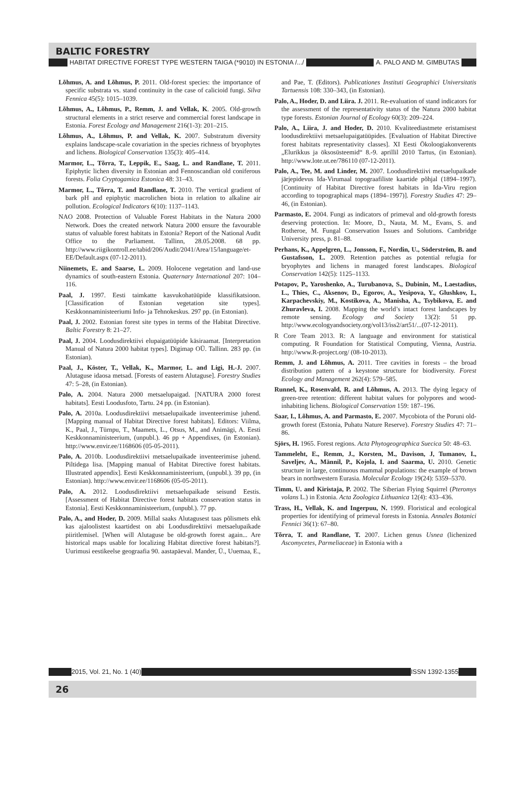BALTIC FORESTRY
HABITAT DIRECTIVE FOREST TYPE WESTERN TAIGA (*9010) IN ESTONIA /.../ A. PALO AND M. GIMBUTAS
Lõhmus, A. and Lõhmus, P. 2011. Old-forest species: the importance of specific substrata vs. stand continuity in the case of calicioid fungi. Silva Fennica 45(5): 1015–1039.
Lõhmus, A., Lõhmus, P., Remm, J. and Vellak, K. 2005. Old-growth structural elements in a strict reserve and commercial forest landscape in Estonia. Forest Ecology and Management 216(1-3): 201–215.
Lõhmus, A., Lõhmus, P. and Vellak, K. 2007. Substratum diversity explains landscape-scale covariation in the species richness of bryophytes and lichens. Biological Conservation 135(3): 405–414.
Marmor, L., Tõrra, T., Leppik, E., Saag, L. and Randlane, T. 2011. Epiphytic lichen diversity in Estonian and Fennoscandian old coniferous forests. Folia Cryptogamica Estonica 48: 31–43.
Marmor, L., Tõrra, T. and Randlane, T. 2010. The vertical gradient of bark pH and epiphytic macrolichen biota in relation to alkaline air pollution. Ecological Indicators 6(10): 1137–1143.
NAO 2008. Protection of Valuable Forest Habitats in the Natura 2000 Network. Does the created network Natura 2000 ensure the favourable status of valuable forest habitats in Estonia? Report of the National Audit Office to the Parliament. Tallinn, 28.05.2008. 68 pp. http://www.riigikontroll.ee/tabid/206/Audit/2041/Area/15/language/et-EE/Default.aspx (07-12-2011).
Niinemets, E. and Saarse, L. 2009. Holocene vegetation and land-use dynamics of south-eastern Estonia. Quaternary International 207: 104–116.
Paal, J. 1997. Eesti taimkatte kasvukohatüüpide klassifikatsioon. [Classification of Estonian vegetation site types]. Keskkonnaministeeriumi Info- ja Tehnokeskus. 297 pp. (in Estonian).
Paal, J. 2002. Estonian forest site types in terms of the Habitat Directive. Baltic Forestry 8: 21–27.
Paal, J. 2004. Loodusdirektiivi elupaigatüüpide käsiraamat. [Interpretation Manual of Natura 2000 habitat types]. Digimap OÜ. Tallinn. 283 pp. (in Estonian).
Paal, J., Köster, T., Vellak, K., Marmor, L. and Ligi, H.-J. 2007. Alutaguse idaosa metsad. [Forests of eastern Alutaguse]. Forestry Studies 47: 5–28, (in Estonian).
Palo, A. 2004. Natura 2000 metsaelupaigad. [NATURA 2000 forest habitats]. Eesti Loodusfoto, Tartu. 24 pp. (in Estonian).
Palo, A. 2010a. Loodusdirektiivi metsaelupaikade inventeerimise juhend. [Mapping manual of Habitat Directive forest habitats]. Editors: Viilma, K., Paal, J., Türnpu, T., Maamets, L., Otsus, M., and Animägi, A. Eesti Keskkonnaministeerium, (unpubl.). 46 pp + Appendixes, (in Estonian). http://www.envir.ee/1168606 (05-05-2011).
Palo, A. 2010b. Loodusdirektiivi metsaelupaikade inventeerimise juhend. Piltidega lisa. [Mapping manual of Habitat Directive forest habitats. Illustrated appendix]. Eesti Keskkonnaministeerium, (unpubl.). 39 pp, (in Estonian). http://www.envir.ee/1168606 (05-05-2011).
Palo, A. 2012. Loodusdirektiivi metsaelupaikade seisund Eestis. [Assessment of Habitat Directive forest habitats conservation status in Estonia]. Eesti Keskkonnaministeerium, (unpubl.). 77 pp.
Palo, A., and Hoder, D. 2009. Millal saaks Alutagusest taas põlismets ehk kas ajaloolistest kaartidest on abi Loodusdirektiivi metsaelupaikade piiritlemisel. [When will Alutaguse be old-growth forest again... Are historical maps usable for localizing Habitat directive forest habitats?]. Uurimusi eestikeelse geograafia 90. aastapäeval. Mander, Ü., Uuemaa, E., and Pae, T. (Editors). Publicationes Instituti Geographici Universitatis Tartuensis 108: 330–343, (in Estonian).
Palo, A., Hoder, D. and Liira. J. 2011. Re-evaluation of stand indicators for the assessment of the representativity status of the Natura 2000 habitat type forests. Estonian Journal of Ecology 60(3): 209–224.
Palo, A., Liira, J. and Hoder, D. 2010. Kvaliteediastmete eristamisest loodusdirektiivi metsaelupaigatüüpides. [Evaluation of Habitat Directive forest habitats representativity classes]. XI Eesti Ökoloogiakonverents „Elurikkus ja öksosüsteemid“ 8.-9. aprillil 2010 Tartus, (in Estonian). http://www.lote.ut.ee/786110 (07-12-2011).
Palo, A., Tee, M. and Linder, M. 2007. Loodusdirektiivi metsaelupaikade järjepidevus Ida-Virumaal topograafiliste kaartide põhjal (1894–1997). [Continuity of Habitat Directive forest habitats in Ida-Viru region according to topographical maps (1894–1997)]. Forestry Studies 47: 29–46, (in Estonian).
Parmasto, E. 2004. Fungi as indicators of primeval and old-growth forests deserving protection. In: Moore, D., Nauta, M. M., Evans, S. and Rotheroe, M. Fungal Conservation Issues and Solutions. Cambridge University press, p. 81–88.
Perhans, K., Appelgren, L., Jonsson, F., Nordin, U., Söderström, B. and Gustafsson, L. 2009. Retention patches as potential refugia for bryophytes and lichens in managed forest landscapes. Biological Conservation 142(5): 1125–1133.
Potapov, P., Yaroshenko, A., Turubanova, S., Dubinin, M., Laestadius, L., Thies, C., Aksenov, D., Egorov, A., Yesipova, Y., Glushkov, I., Karpachevskiy, M., Kostikova, A., Manisha, A., Tsybikova, E. and Zhuravleva, I. 2008. Mapping the world’s intact forest landscapes by remote sensing. Ecology and Society 13(2): 51 pp. http://www.ecologyandsociety.org/vol13/iss2/art51/...(07-12-2011).
R Core Team 2013. R: A language and environment for statistical computing. R Foundation for Statistical Computing, Vienna, Austria. http://www.R-project.org/ (08-10-2013).
Remm, J. and Lõhmus, A. 2011. Tree cavities in forests – the broad distribution pattern of a keystone structure for biodiversity. Forest Ecology and Management 262(4): 579–585.
Runnel, K., Rosenvald, R. and Lõhmus, A. 2013. The dying legacy of green-tree retention: different habitat values for polypores and wood-inhabiting lichens. Biological Conservation 159: 187–196.
Saar, I., Lõhmus, A. and Parmasto, E. 2007. Mycobiota of the Poruni old-growth forest (Estonia, Puhatu Nature Reserve). Forestry Studies 47: 71–86.
Sjörs, H. 1965. Forest regions. Acta Phytogeographica Suecica 50: 48–63.
Tammeleht, E., Remm, J., Korsten, M., Davison, J, Tumanov, I., Saveljev, A., Männil, P., Kojola, I. and Saarma, U. 2010. Genetic structure in large, continuous mammal populations: the example of brown bears in northwestern Eurasia. Molecular Ecology 19(24): 5359–5370.
Timm, U. and Kiristaja, P. 2002. The Siberian Flying Squirrel (Pteromys volans L.) in Estonia. Acta Zoologica Lithuanica 12(4): 433–436.
Trass, H., Vellak, K. and Ingerpuu, N. 1999. Floristical and ecological properties for identifying of primeval forests in Estonia. Annales Botanici Fennici 36(1): 67–80.
Tõrra, T. and Randlane, T. 2007. Lichen genus Usnea (lichenized Ascomycetes, Parmeliaceae) in Estonia with a
2015, Vol. 21, No. 1 (40) ISSN 1392-1355
26